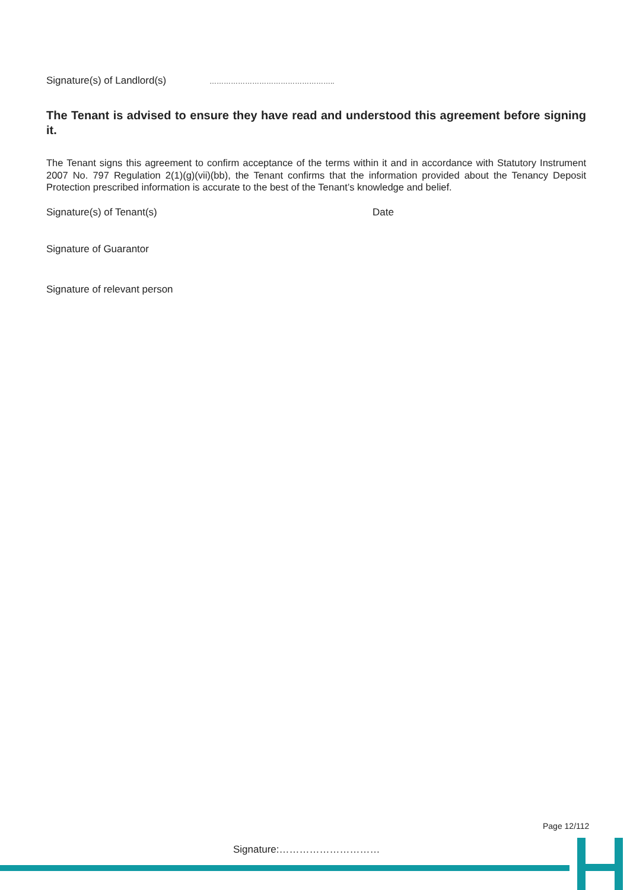Signature(s) of Landlord(s) ……………………………………………..
The Tenant is advised to ensure they have read and understood this agreement before signing it.
The Tenant signs this agreement to confirm acceptance of the terms within it and in accordance with Statutory Instrument 2007 No. 797 Regulation 2(1)(g)(vii)(bb), the Tenant confirms that the information provided about the Tenancy Deposit Protection prescribed information is accurate to the best of the Tenant’s knowledge and belief.
Signature(s) of Tenant(s) Date
Signature of Guarantor
Signature of relevant person
Page 12/112
Signature:…………………………